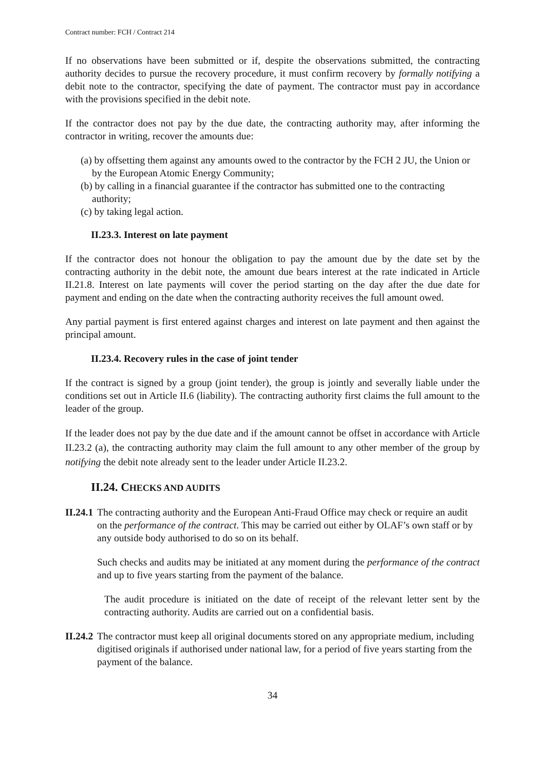Contract number: FCH / Contract 214
If no observations have been submitted or if, despite the observations submitted, the contracting authority decides to pursue the recovery procedure, it must confirm recovery by formally notifying a debit note to the contractor, specifying the date of payment. The contractor must pay in accordance with the provisions specified in the debit note.
If the contractor does not pay by the due date, the contracting authority may, after informing the contractor in writing, recover the amounts due:
(a) by offsetting them against any amounts owed to the contractor by the FCH 2 JU, the Union or by the European Atomic Energy Community;
(b) by calling in a financial guarantee if the contractor has submitted one to the contracting authority;
(c) by taking legal action.
II.23.3. Interest on late payment
If the contractor does not honour the obligation to pay the amount due by the date set by the contracting authority in the debit note, the amount due bears interest at the rate indicated in Article II.21.8. Interest on late payments will cover the period starting on the day after the due date for payment and ending on the date when the contracting authority receives the full amount owed.
Any partial payment is first entered against charges and interest on late payment and then against the principal amount.
II.23.4. Recovery rules in the case of joint tender
If the contract is signed by a group (joint tender), the group is jointly and severally liable under the conditions set out in Article II.6 (liability). The contracting authority first claims the full amount to the leader of the group.
If the leader does not pay by the due date and if the amount cannot be offset in accordance with Article II.23.2 (a), the contracting authority may claim the full amount to any other member of the group by notifying the debit note already sent to the leader under Article II.23.2.
II.24. CHECKS AND AUDITS
II.24.1
The contracting authority and the European Anti-Fraud Office may check or require an audit on the performance of the contract. This may be carried out either by OLAF’s own staff or by any outside body authorised to do so on its behalf.
Such checks and audits may be initiated at any moment during the performance of the contract and up to five years starting from the payment of the balance.
The audit procedure is initiated on the date of receipt of the relevant letter sent by the contracting authority. Audits are carried out on a confidential basis.
II.24.2
The contractor must keep all original documents stored on any appropriate medium, including digitised originals if authorised under national law, for a period of five years starting from the payment of the balance.
34